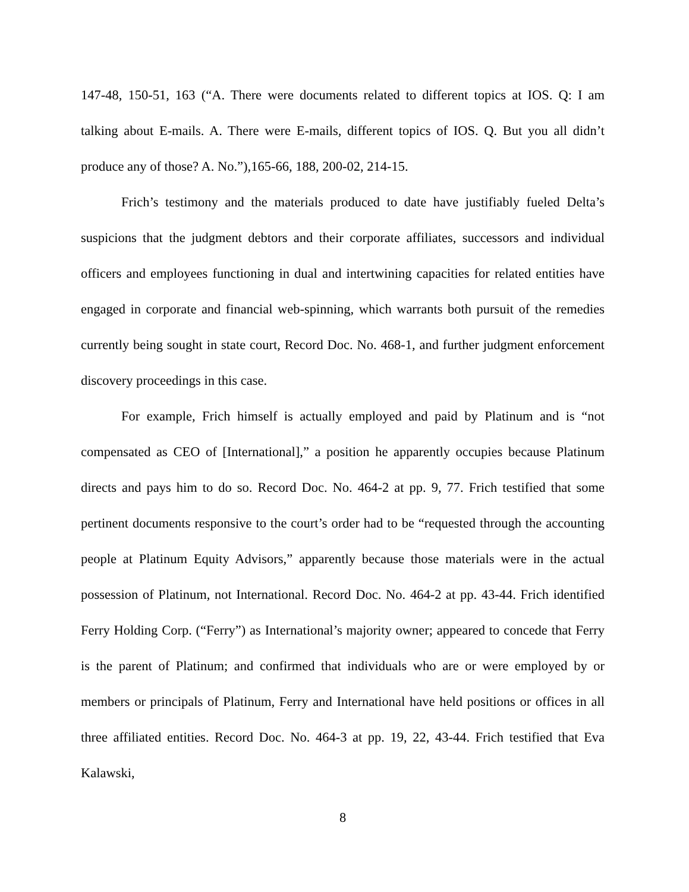147-48, 150-51, 163 (“A. There were documents related to different topics at IOS. Q: I am talking about E-mails. A. There were E-mails, different topics of IOS. Q. But you all didn’t produce any of those? A. No.”),165-66, 188, 200-02, 214-15.
Frich’s testimony and the materials produced to date have justifiably fueled Delta’s suspicions that the judgment debtors and their corporate affiliates, successors and individual officers and employees functioning in dual and intertwining capacities for related entities have engaged in corporate and financial web-spinning, which warrants both pursuit of the remedies currently being sought in state court, Record Doc. No. 468-1, and further judgment enforcement discovery proceedings in this case.
For example, Frich himself is actually employed and paid by Platinum and is “not compensated as CEO of [International],” a position he apparently occupies because Platinum directs and pays him to do so. Record Doc. No. 464-2 at pp. 9, 77. Frich testified that some pertinent documents responsive to the court’s order had to be “requested through the accounting people at Platinum Equity Advisors,” apparently because those materials were in the actual possession of Platinum, not International. Record Doc. No. 464-2 at pp. 43-44. Frich identified Ferry Holding Corp. (“Ferry”) as International’s majority owner; appeared to concede that Ferry is the parent of Platinum; and confirmed that individuals who are or were employed by or members or principals of Platinum, Ferry and International have held positions or offices in all three affiliated entities. Record Doc. No. 464-3 at pp. 19, 22, 43-44. Frich testified that Eva Kalawski,
8